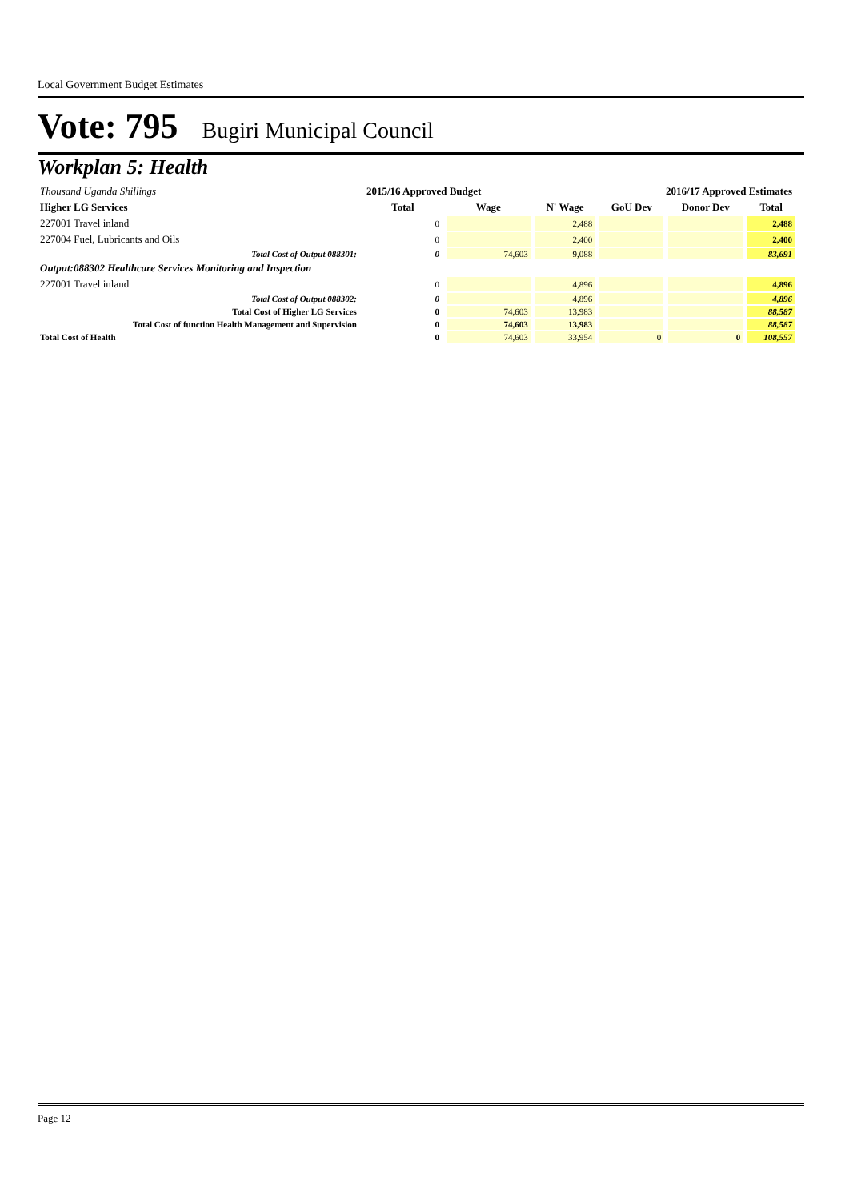Local Government Budget Estimates
Vote: 795 Bugiri Municipal Council
Workplan 5: Health
| Thousand Uganda Shillings | 2015/16 Approved Budget | | 2016/17 Approved Estimates | | | |
| Higher LG Services | Total | Wage | N' Wage | GoU Dev | Donor Dev | Total |
| 227001 Travel inland | 0 | | 2,488 | | | 2,488 |
| 227004 Fuel, Lubricants and Oils | 0 | | 2,400 | | | 2,400 |
| Total Cost of Output 088301: | 0 | 74,603 | 9,088 | | | 83,691 |
| Output:088302 Healthcare Services Monitoring and Inspection | | | | | | |
| 227001 Travel inland | 0 | | 4,896 | | | 4,896 |
| Total Cost of Output 088302: | 0 | | 4,896 | | | 4,896 |
| Total Cost of Higher LG Services | 0 | 74,603 | 13,983 | | | 88,587 |
| Total Cost of function Health Management and Supervision | 0 | 74,603 | 13,983 | | | 88,587 |
| Total Cost of Health | 0 | 74,603 | 33,954 | 0 | 0 | 108,557 |
Page 12